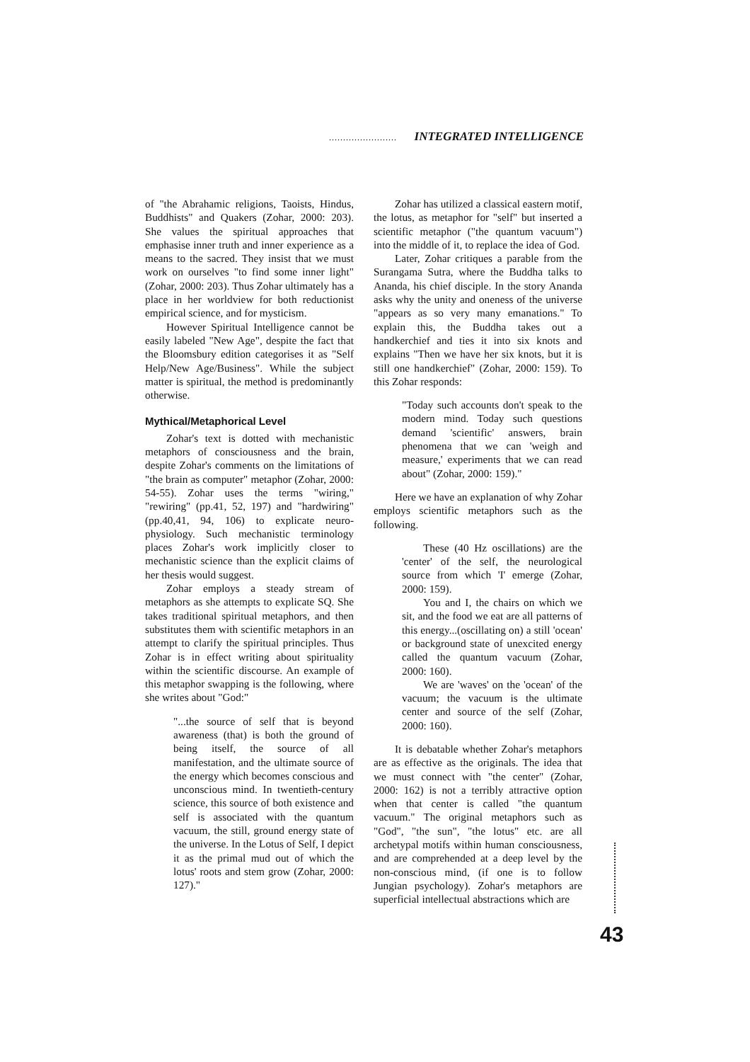........................ INTEGRATED INTELLIGENCE
of "the Abrahamic religions, Taoists, Hindus, Buddhists" and Quakers (Zohar, 2000: 203). She values the spiritual approaches that emphasise inner truth and inner experience as a means to the sacred. They insist that we must work on ourselves "to find some inner light" (Zohar, 2000: 203). Thus Zohar ultimately has a place in her worldview for both reductionist empirical science, and for mysticism.
However Spiritual Intelligence cannot be easily labeled "New Age", despite the fact that the Bloomsbury edition categorises it as "Self Help/New Age/Business". While the subject matter is spiritual, the method is predominantly otherwise.
Mythical/Metaphorical Level
Zohar's text is dotted with mechanistic metaphors of consciousness and the brain, despite Zohar's comments on the limitations of "the brain as computer" metaphor (Zohar, 2000: 54-55). Zohar uses the terms "wiring," "rewiring" (pp.41, 52, 197) and "hardwiring" (pp.40,41, 94, 106) to explicate neuro-physiology. Such mechanistic terminology places Zohar's work implicitly closer to mechanistic science than the explicit claims of her thesis would suggest.
Zohar employs a steady stream of metaphors as she attempts to explicate SQ. She takes traditional spiritual metaphors, and then substitutes them with scientific metaphors in an attempt to clarify the spiritual principles. Thus Zohar is in effect writing about spirituality within the scientific discourse. An example of this metaphor swapping is the following, where she writes about "God:"
"...the source of self that is beyond awareness (that) is both the ground of being itself, the source of all manifestation, and the ultimate source of the energy which becomes conscious and unconscious mind. In twentieth-century science, this source of both existence and self is associated with the quantum vacuum, the still, ground energy state of the universe. In the Lotus of Self, I depict it as the primal mud out of which the lotus' roots and stem grow (Zohar, 2000: 127)."
Zohar has utilized a classical eastern motif, the lotus, as metaphor for "self" but inserted a scientific metaphor ("the quantum vacuum") into the middle of it, to replace the idea of God.
Later, Zohar critiques a parable from the Surangama Sutra, where the Buddha talks to Ananda, his chief disciple. In the story Ananda asks why the unity and oneness of the universe "appears as so very many emanations." To explain this, the Buddha takes out a handkerchief and ties it into six knots and explains "Then we have her six knots, but it is still one handkerchief" (Zohar, 2000: 159). To this Zohar responds:
"Today such accounts don't speak to the modern mind. Today such questions demand 'scientific' answers, brain phenomena that we can 'weigh and measure,' experiments that we can read about" (Zohar, 2000: 159)."
Here we have an explanation of why Zohar employs scientific metaphors such as the following.
These (40 Hz oscillations) are the 'center' of the self, the neurological source from which 'I' emerge (Zohar, 2000: 159).
You and I, the chairs on which we sit, and the food we eat are all patterns of this energy...(oscillating on) a still 'ocean' or background state of unexcited energy called the quantum vacuum (Zohar, 2000: 160).
We are 'waves' on the 'ocean' of the vacuum; the vacuum is the ultimate center and source of the self (Zohar, 2000: 160).
It is debatable whether Zohar's metaphors are as effective as the originals. The idea that we must connect with "the center" (Zohar, 2000: 162) is not a terribly attractive option when that center is called "the quantum vacuum." The original metaphors such as "God", "the sun", "the lotus" etc. are all archetypal motifs within human consciousness, and are comprehended at a deep level by the non-conscious mind, (if one is to follow Jungian psychology). Zohar's metaphors are superficial intellectual abstractions which are
43